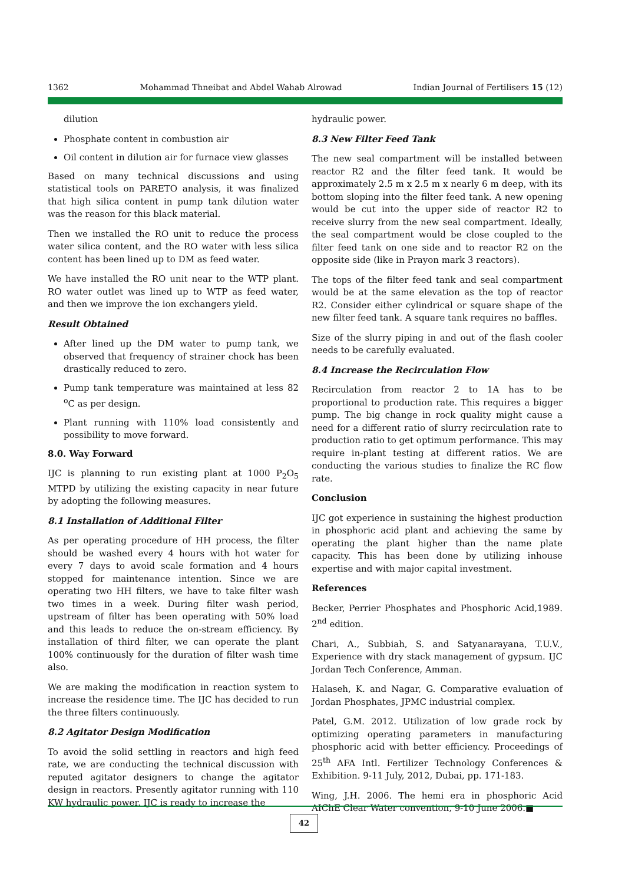1362 Mohammad Thneibat and Abdel Wahab Alrowad Indian Journal of Fertilisers 15 (12)
dilution
Phosphate content in combustion air
Oil content in dilution air for furnace view glasses
Based on many technical discussions and using statistical tools on PARETO analysis, it was finalized that high silica content in pump tank dilution water was the reason for this black material.
Then we installed the RO unit to reduce the process water silica content, and the RO water with less silica content has been lined up to DM as feed water.
We have installed the RO unit near to the WTP plant. RO water outlet was lined up to WTP as feed water, and then we improve the ion exchangers yield.
Result Obtained
After lined up the DM water to pump tank, we observed that frequency of strainer chock has been drastically reduced to zero.
Pump tank temperature was maintained at less 82 <sup>o</sup>C as per design.
Plant running with 110% load consistently and possibility to move forward.
8.0. Way Forward
IJC is planning to run existing plant at 1000 P<sub>2</sub>O<sub>5</sub> MTPD by utilizing the existing capacity in near future by adopting the following measures.
8.1 Installation of Additional Filter
As per operating procedure of HH process, the filter should be washed every 4 hours with hot water for every 7 days to avoid scale formation and 4 hours stopped for maintenance intention. Since we are operating two HH filters, we have to take filter wash two times in a week. During filter wash period, upstream of filter has been operating with 50% load and this leads to reduce the on-stream efficiency. By installation of third filter, we can operate the plant 100% continuously for the duration of filter wash time also.
We are making the modification in reaction system to increase the residence time. The IJC has decided to run the three filters continuously.
8.2 Agitator Design Modification
To avoid the solid settling in reactors and high feed rate, we are conducting the technical discussion with reputed agitator designers to change the agitator design in reactors. Presently agitator running with 110 KW hydraulic power, IJC is ready to increase the
hydraulic power.
8.3 New Filter Feed Tank
The new seal compartment will be installed between reactor R2 and the filter feed tank. It would be approximately 2.5 m x 2.5 m x nearly 6 m deep, with its bottom sloping into the filter feed tank. A new opening would be cut into the upper side of reactor R2 to receive slurry from the new seal compartment. Ideally, the seal compartment would be close coupled to the filter feed tank on one side and to reactor R2 on the opposite side (like in Prayon mark 3 reactors).
The tops of the filter feed tank and seal compartment would be at the same elevation as the top of reactor R2. Consider either cylindrical or square shape of the new filter feed tank. A square tank requires no baffles.
Size of the slurry piping in and out of the flash cooler needs to be carefully evaluated.
8.4 Increase the Recirculation Flow
Recirculation from reactor 2 to 1A has to be proportional to production rate. This requires a bigger pump. The big change in rock quality might cause a need for a different ratio of slurry recirculation rate to production ratio to get optimum performance. This may require in-plant testing at different ratios. We are conducting the various studies to finalize the RC flow rate.
Conclusion
IJC got experience in sustaining the highest production in phosphoric acid plant and achieving the same by operating the plant higher than the name plate capacity. This has been done by utilizing inhouse expertise and with major capital investment.
References
Becker, Perrier Phosphates and Phosphoric Acid,1989. 2<sup>nd</sup> edition.
Chari, A., Subbiah, S. and Satyanarayana, T.U.V., Experience with dry stack management of gypsum. IJC Jordan Tech Conference, Amman.
Halaseh, K. and Nagar, G. Comparative evaluation of Jordan Phosphates, JPMC industrial complex.
Patel, G.M. 2012. Utilization of low grade rock by optimizing operating parameters in manufacturing phosphoric acid with better efficiency. Proceedings of 25<sup>th</sup> AFA Intl. Fertilizer Technology Conferences & Exhibition. 9-11 July, 2012, Dubai, pp. 171-183.
Wing, J.H. 2006. The hemi era in phosphoric Acid AIChE Clear Water convention, 9-10 June 2006.■
42